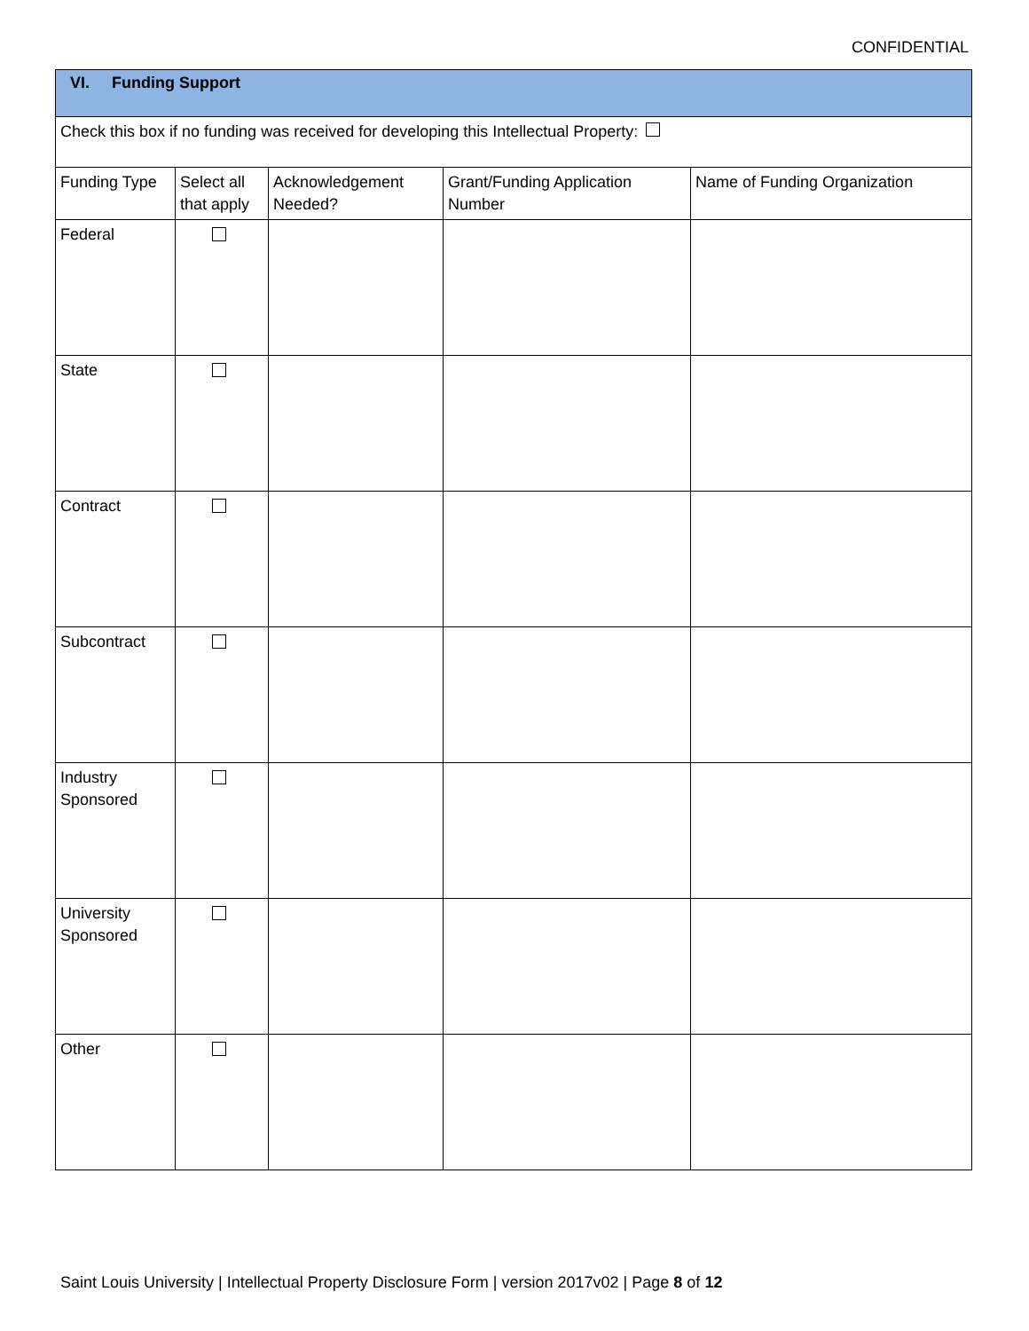CONFIDENTIAL
| VI. Funding Support | | | | |
| Check this box if no funding was received for developing this Intellectual Property: | | | | |
| Funding Type | Select all that apply | Acknowledgement Needed? | Grant/Funding Application Number | Name of Funding Organization |
| Federal | | | | |
| State | | | | |
| Contract | | | | |
| Subcontract | | | | |
| Industry Sponsored | | | | |
| University Sponsored | | | | |
| Other | | | | |
Saint Louis University | Intellectual Property Disclosure Form | version 2017v02 | Page 8 of 12